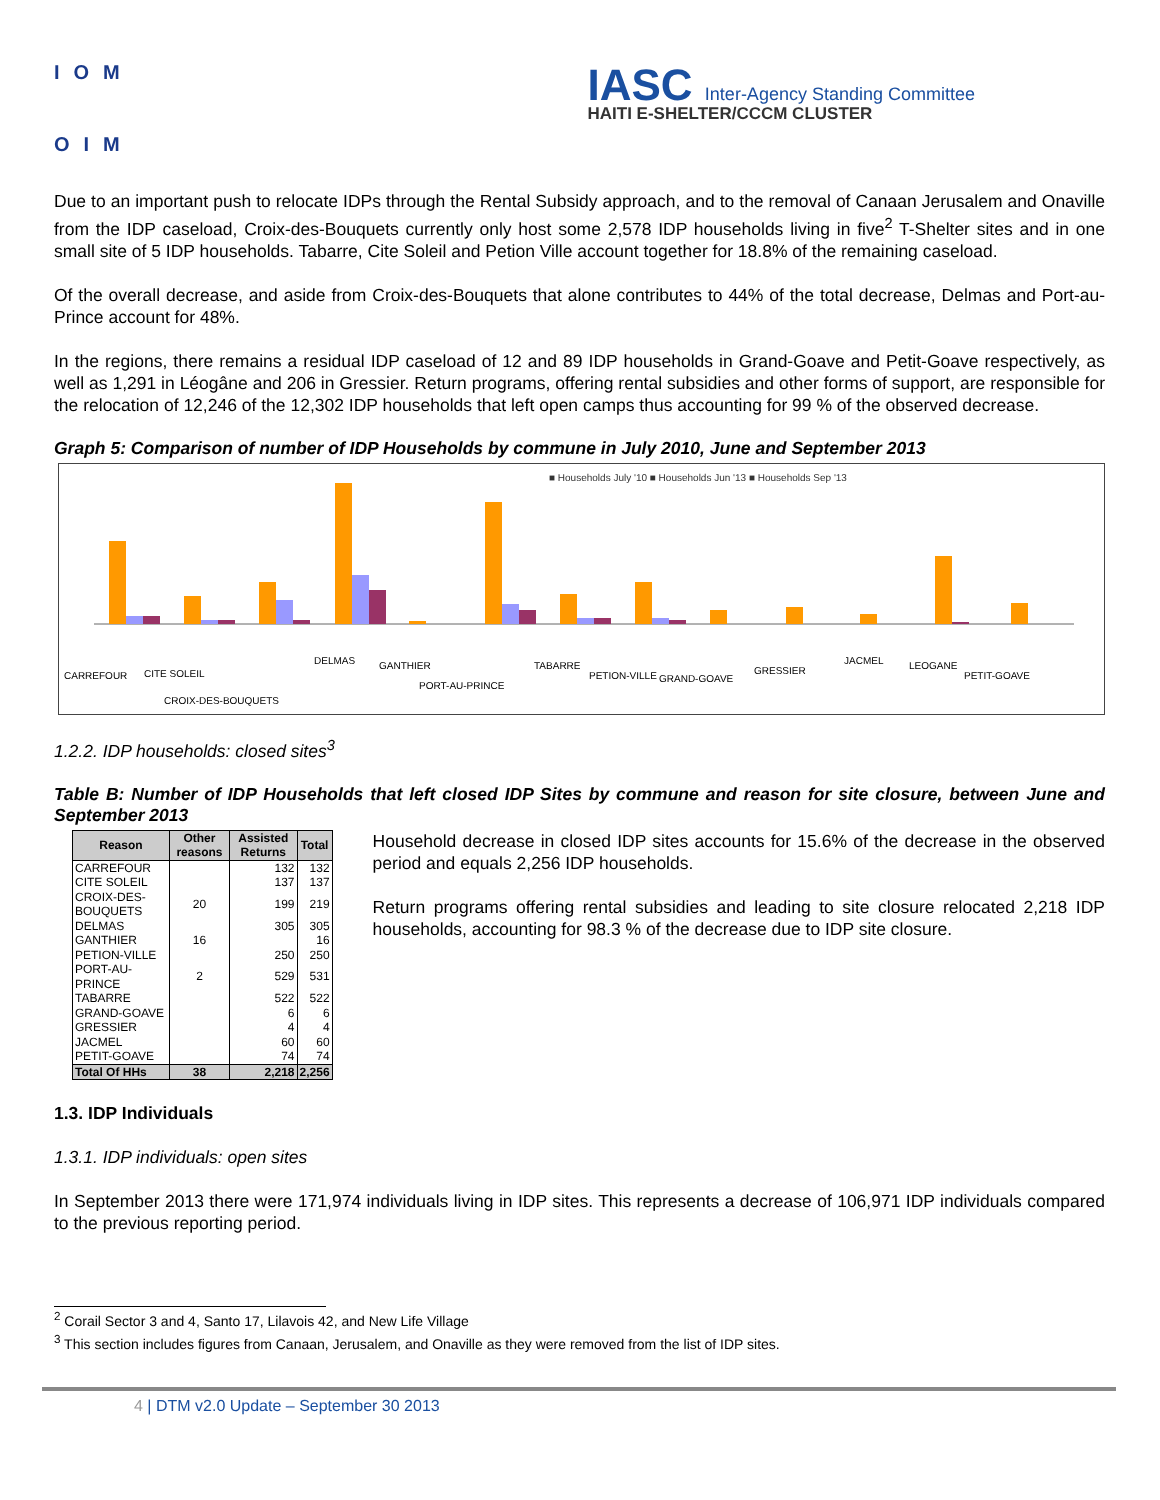IOM
OIM
IASC Inter-Agency Standing Committee
HAITI E-SHELTER/CCCM CLUSTER
Due to an important push to relocate IDPs through the Rental Subsidy approach, and to the removal of Canaan Jerusalem and Onaville from the IDP caseload, Croix-des-Bouquets currently only host some 2,578 IDP households living in five<sup>2</sup> T-Shelter sites and in one small site of 5 IDP households. Tabarre, Cite Soleil and Petion Ville account together for 18.8% of the remaining caseload.
Of the overall decrease, and aside from Croix-des-Bouquets that alone contributes to 44% of the total decrease, Delmas and Port-au-Prince account for 48%.
In the regions, there remains a residual IDP caseload of 12 and 89 IDP households in Grand-Goave and Petit-Goave respectively, as well as 1,291 in Léogâne and 206 in Gressier. Return programs, offering rental subsidies and other forms of support, are responsible for the relocation of 12,246 of the 12,302 IDP households that left open camps thus accounting for 99 % of the observed decrease.
Graph 5: Comparison of number of IDP Households by commune in July 2010, June and September 2013
■ Households July '10 ■ Households Jun '13 ■ Households Sep '13
CARREFOUR
CITE SOLEIL
CROIX-DES-BOUQUETS
DELMAS
GANTHIER
PORT-AU-PRINCE
TABARRE
PETION-VILLE
GRAND-GOAVE
GRESSIER
JACMEL
LEOGANE
PETIT-GOAVE
1.2.2. IDP households: closed sites<sup>3</sup>
Table B: Number of IDP Households that left closed IDP Sites by commune and reason for site closure, between June and September 2013
| Reason | Other reasons | Assisted Returns | Total |
| --- | --- | --- | --- |
| CARREFOUR | | 132 | 132 |
| CITE SOLEIL | | 137 | 137 |
| CROIX-DES-BOUQUETS | 20 | 199 | 219 |
| DELMAS | | 305 | 305 |
| GANTHIER | 16 | | 16 |
| PETION-VILLE | | 250 | 250 |
| PORT-AU-PRINCE | 2 | 529 | 531 |
| TABARRE | | 522 | 522 |
| GRAND-GOAVE | | 6 | 6 |
| GRESSIER | | 4 | 4 |
| JACMEL | | 60 | 60 |
| PETIT-GOAVE | | 74 | 74 |
| Total Of HHs | 38 | 2,218 | 2,256 |
Household decrease in closed IDP sites accounts for 15.6% of the decrease in the observed period and equals 2,256 IDP households.
Return programs offering rental subsidies and leading to site closure relocated 2,218 IDP households, accounting for 98.3 % of the decrease due to IDP site closure.
1.3. IDP Individuals
1.3.1. IDP individuals: open sites
In September 2013 there were 171,974 individuals living in IDP sites. This represents a decrease of 106,971 IDP individuals compared to the previous reporting period.
<sup>2</sup> Corail Sector 3 and 4, Santo 17, Lilavois 42, and New Life Village
<sup>3</sup> This section includes figures from Canaan, Jerusalem, and Onaville as they were removed from the list of IDP sites.
4 | DTM v2.0 Update – September 30 2013